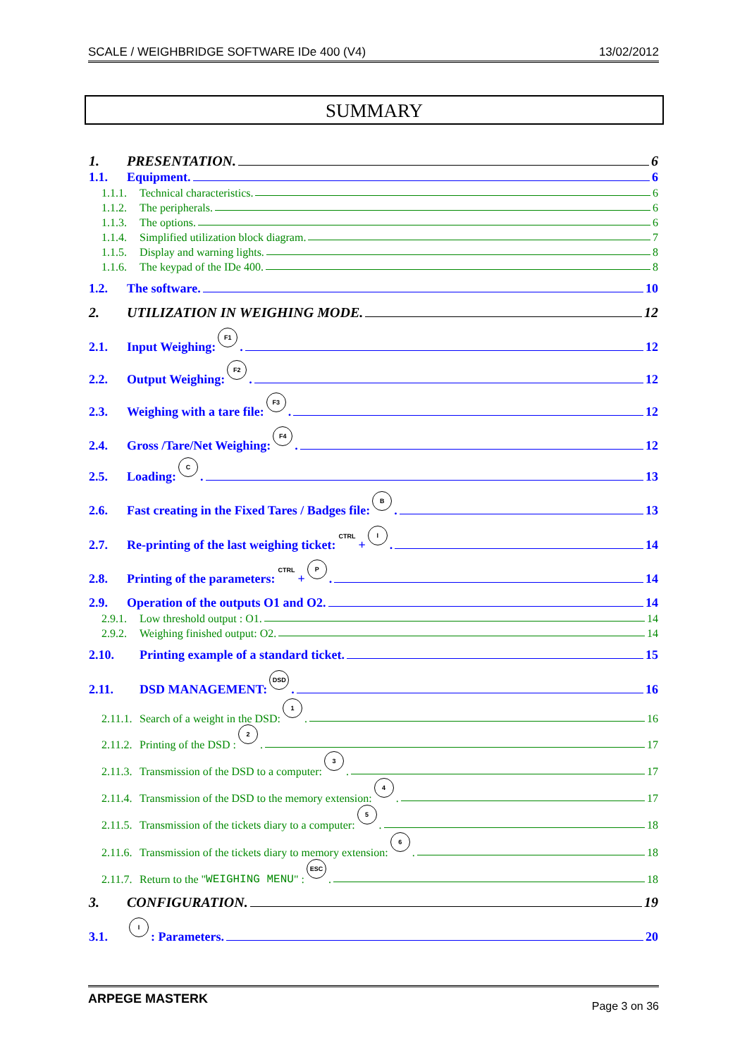SCALE / WEIGHBRIDGE SOFTWARE IDe 400 (V4) 13/02/2012
SUMMARY
1. PRESENTATION. 6
1.1. Equipment. 6
1.1.1. Technical characteristics. 6
1.1.2. The peripherals. 6
1.1.3. The options. 6
1.1.4. Simplified utilization block diagram. 7
1.1.5. Display and warning lights. 8
1.1.6. The keypad of the IDe 400. 8
1.2. The software. 10
2. UTILIZATION IN WEIGHING MODE. 12
2.1. Input Weighing: F1. 12
2.2. Output Weighing: F2. 12
2.3. Weighing with a tare file: F3. 12
2.4. Gross /Tare/Net Weighing: F4. 12
2.5. Loading: C. 13
2.6. Fast creating in the Fixed Tares / Badges file: B. 13
2.7. Re-printing of the last weighing ticket: CTRL + I. 14
2.8. Printing of the parameters: CTRL + P. 14
2.9. Operation of the outputs O1 and O2. 14
2.9.1. Low threshold output : O1. 14
2.9.2. Weighing finished output: O2. 14
2.10. Printing example of a standard ticket. 15
2.11. DSD MANAGEMENT: DSD. 16
2.11.1. Search of a weight in the DSD: 1. 16
2.11.2. Printing of the DSD : 2. 17
2.11.3. Transmission of the DSD to a computer: 3. 17
2.11.4. Transmission of the DSD to the memory extension: 4. 17
2.11.5. Transmission of the tickets diary to a computer: 5. 18
2.11.6. Transmission of the tickets diary to memory extension: 6. 18
2.11.7. Return to the " WEIGHING MENU " : ESC. 18
3. CONFIGURATION. 19
3.1. I: Parameters. 20
ARPEGE MASTERK Page 3 on 36